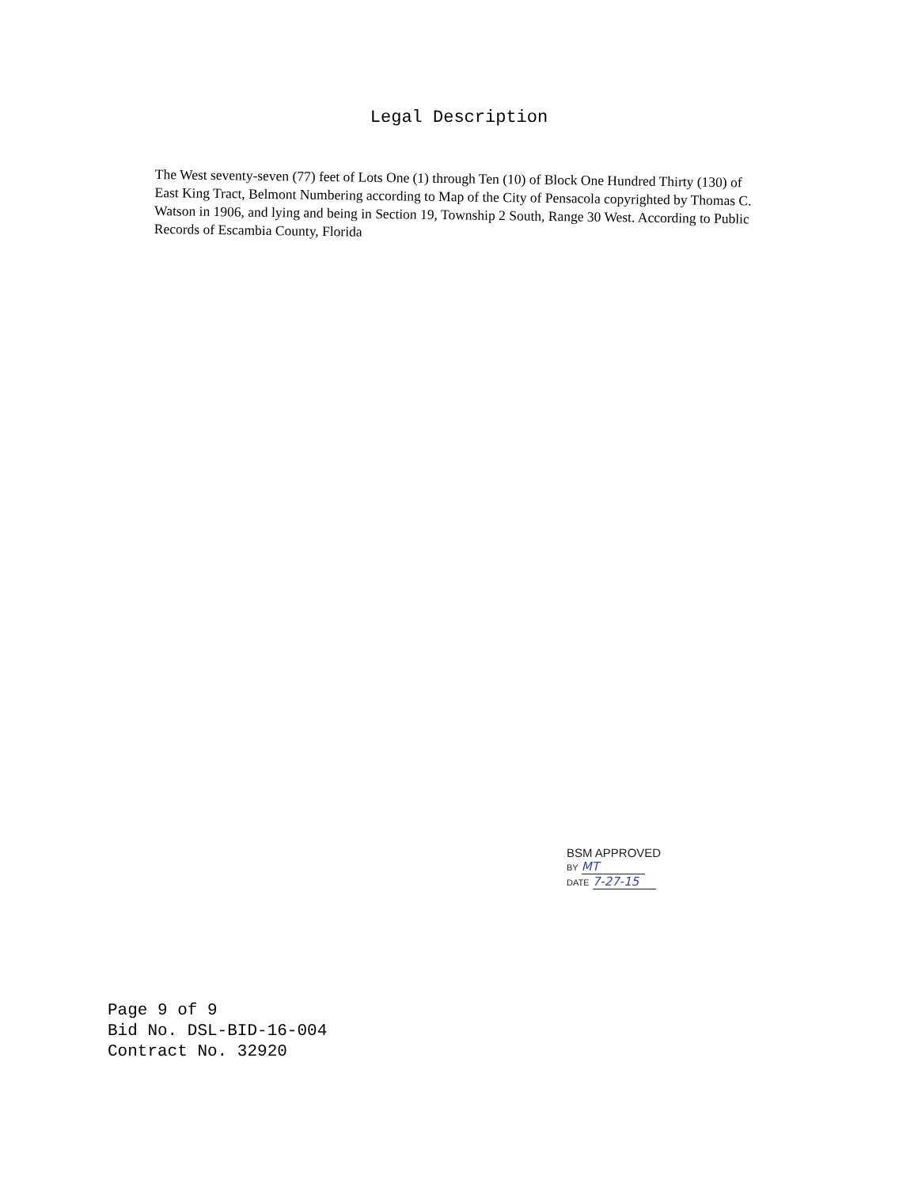Legal Description
The West seventy-seven (77) feet of Lots One (1) through Ten (10) of Block One Hundred Thirty (130) of East King Tract, Belmont Numbering according to Map of the City of Pensacola copyrighted by Thomas C. Watson in 1906, and lying and being in Section 19, Township 2 South, Range 30 West. According to Public Records of Escambia County, Florida
BSM APPROVED
BY MT
DATE 7-27-15
Page 9 of 9
Bid No. DSL-BID-16-004
Contract No. 32920